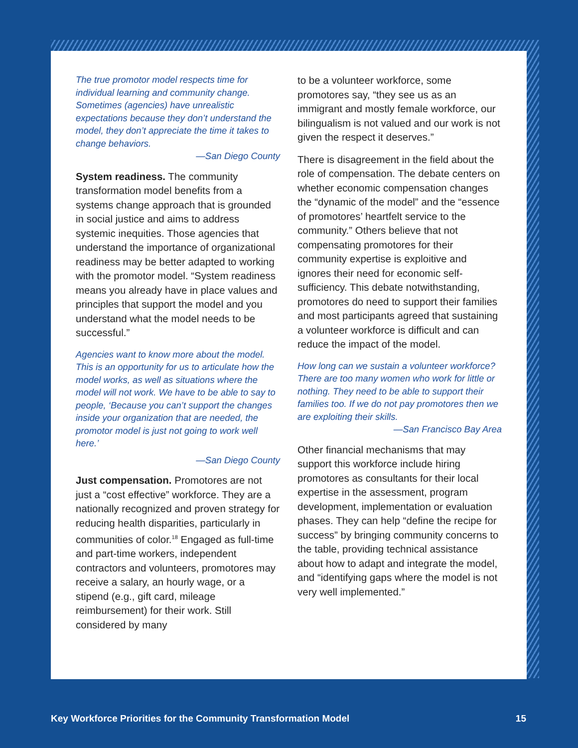The true promotor model respects time for individual learning and community change. Sometimes (agencies) have unrealistic expectations because they don’t understand the model, they don’t appreciate the time it takes to change behaviors.
—San Diego County
System readiness. The community transformation model benefits from a systems change approach that is grounded in social justice and aims to address systemic inequities. Those agencies that understand the importance of organizational readiness may be better adapted to working with the promotor model. “System readiness means you already have in place values and principles that support the model and you understand what the model needs to be successful.”
Agencies want to know more about the model. This is an opportunity for us to articulate how the model works, as well as situations where the model will not work. We have to be able to say to people, ‘Because you can’t support the changes inside your organization that are needed, the promotor model is just not going to work well here.’
—San Diego County
Just compensation. Promotores are not just a “cost effective” workforce. They are a nationally recognized and proven strategy for reducing health disparities, particularly in communities of color.<sup>18</sup> Engaged as full-time and part-time workers, independent contractors and volunteers, promotores may receive a salary, an hourly wage, or a stipend (e.g., gift card, mileage reimbursement) for their work. Still considered by many
to be a volunteer workforce, some promotores say, “they see us as an immigrant and mostly female workforce, our bilingualism is not valued and our work is not given the respect it deserves.”
There is disagreement in the field about the role of compensation. The debate centers on whether economic compensation changes the “dynamic of the model” and the “essence of promotores’ heartfelt service to the community.” Others believe that not compensating promotores for their community expertise is exploitive and ignores their need for economic self-sufficiency. This debate notwithstanding, promotores do need to support their families and most participants agreed that sustaining a volunteer workforce is difficult and can reduce the impact of the model.
How long can we sustain a volunteer workforce? There are too many women who work for little or nothing. They need to be able to support their families too. If we do not pay promotores then we are exploiting their skills.
—San Francisco Bay Area
Other financial mechanisms that may support this workforce include hiring promotores as consultants for their local expertise in the assessment, program development, implementation or evaluation phases. They can help “define the recipe for success” by bringing community concerns to the table, providing technical assistance about how to adapt and integrate the model, and “identifying gaps where the model is not very well implemented.”
Key Workforce Priorities for the Community Transformation Model 15